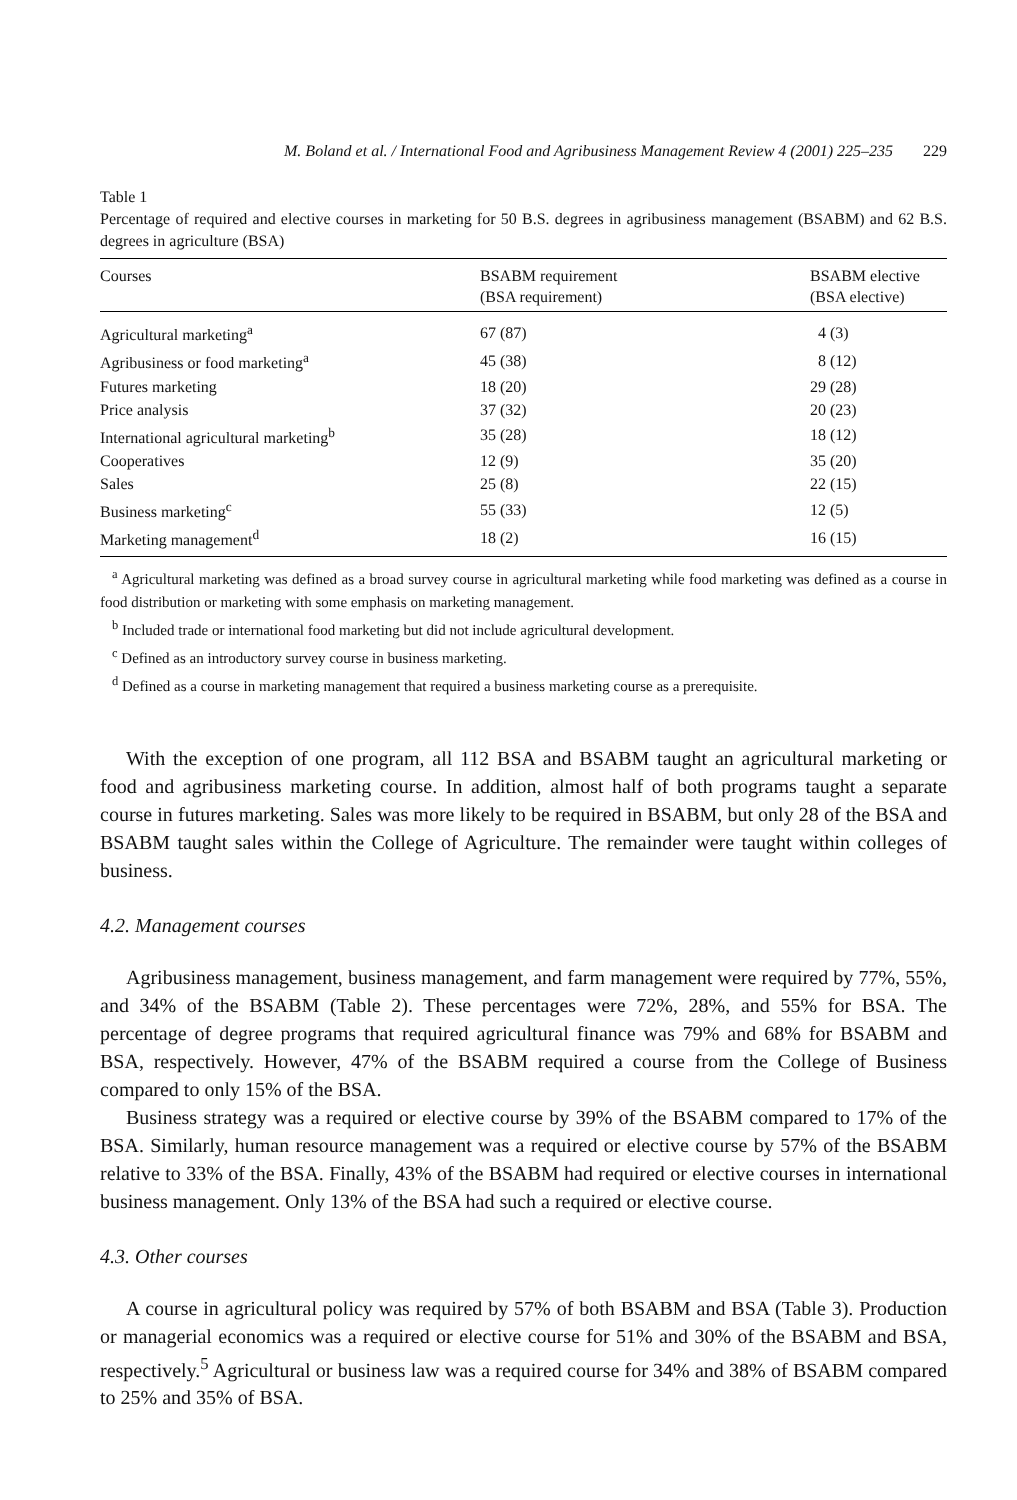M. Boland et al. / International Food and Agribusiness Management Review 4 (2001) 225–235 229
Table 1
Percentage of required and elective courses in marketing for 50 B.S. degrees in agribusiness management (BSABM) and 62 B.S. degrees in agriculture (BSA)
| Courses | BSABM requirement (BSA requirement) | BSABM elective (BSA elective) |
| --- | --- | --- |
| Agricultural marketing<sup>a</sup> | 67 (87) | 4 (3) |
| Agribusiness or food marketing<sup>a</sup> | 45 (38) | 8 (12) |
| Futures marketing | 18 (20) | 29 (28) |
| Price analysis | 37 (32) | 20 (23) |
| International agricultural marketing<sup>b</sup> | 35 (28) | 18 (12) |
| Cooperatives | 12 (9) | 35 (20) |
| Sales | 25 (8) | 22 (15) |
| Business marketing<sup>c</sup> | 55 (33) | 12 (5) |
| Marketing management<sup>d</sup> | 18 (2) | 16 (15) |
<sup>a</sup> Agricultural marketing was defined as a broad survey course in agricultural marketing while food marketing was defined as a course in food distribution or marketing with some emphasis on marketing management.
<sup>b</sup> Included trade or international food marketing but did not include agricultural development.
<sup>c</sup> Defined as an introductory survey course in business marketing.
<sup>d</sup> Defined as a course in marketing management that required a business marketing course as a prerequisite.
With the exception of one program, all 112 BSA and BSABM taught an agricultural marketing or food and agribusiness marketing course. In addition, almost half of both programs taught a separate course in futures marketing. Sales was more likely to be required in BSABM, but only 28 of the BSA and BSABM taught sales within the College of Agriculture. The remainder were taught within colleges of business.
4.2. Management courses
Agribusiness management, business management, and farm management were required by 77%, 55%, and 34% of the BSABM (Table 2). These percentages were 72%, 28%, and 55% for BSA. The percentage of degree programs that required agricultural finance was 79% and 68% for BSABM and BSA, respectively. However, 47% of the BSABM required a course from the College of Business compared to only 15% of the BSA.
Business strategy was a required or elective course by 39% of the BSABM compared to 17% of the BSA. Similarly, human resource management was a required or elective course by 57% of the BSABM relative to 33% of the BSA. Finally, 43% of the BSABM had required or elective courses in international business management. Only 13% of the BSA had such a required or elective course.
4.3. Other courses
A course in agricultural policy was required by 57% of both BSABM and BSA (Table 3). Production or managerial economics was a required or elective course for 51% and 30% of the BSABM and BSA, respectively.<sup>5</sup> Agricultural or business law was a required course for 34% and 38% of BSABM compared to 25% and 35% of BSA.